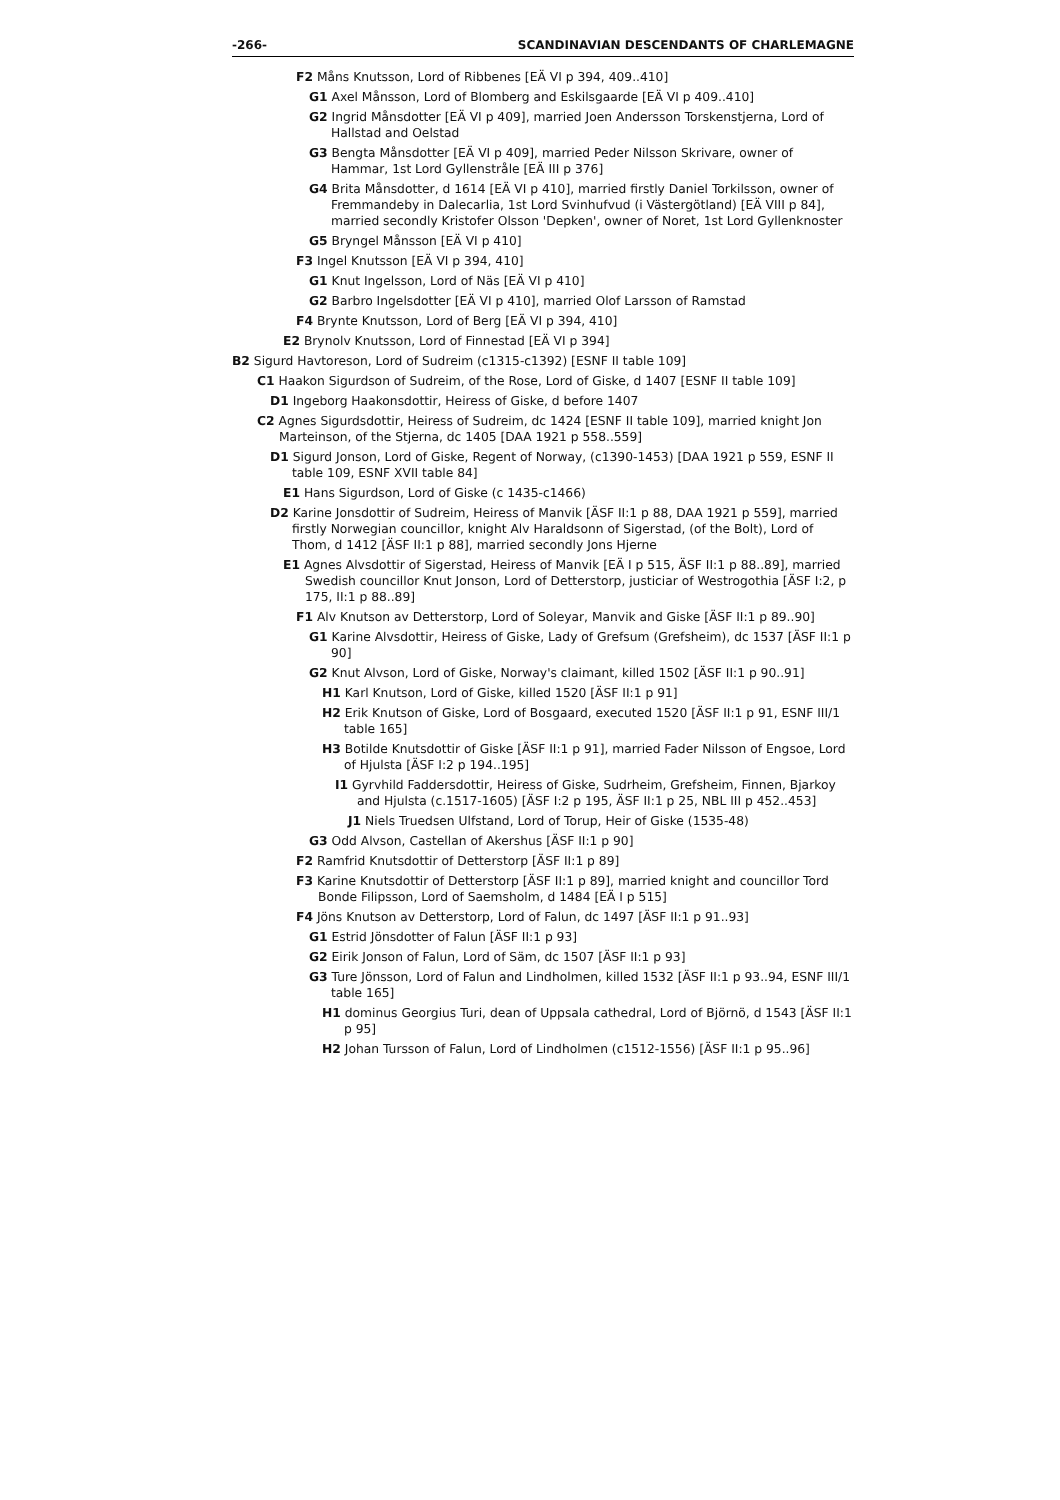-266- SCANDINAVIAN DESCENDANTS OF CHARLEMAGNE
F2 Måns Knutsson, Lord of Ribbenes [EÄ VI p 394, 409..410]
G1 Axel Månsson, Lord of Blomberg and Eskilsgaarde [EÄ VI p 409..410]
G2 Ingrid Månsdotter [EÄ VI p 409], married Joen Andersson Torskenstjerna, Lord of Hallstad and Oelstad
G3 Bengta Månsdotter [EÄ VI p 409], married Peder Nilsson Skrivare, owner of Hammar, 1st Lord Gyllenstråle [EÄ III p 376]
G4 Brita Månsdotter, d 1614 [EÄ VI p 410], married firstly Daniel Torkilsson, owner of Fremmandeby in Dalecarlia, 1st Lord Svinhufvud (i Västergötland) [EÄ VIII p 84], married secondly Kristofer Olsson 'Depken', owner of Noret, 1st Lord Gyllenknoster
G5 Bryngel Månsson [EÄ VI p 410]
F3 Ingel Knutsson [EÄ VI p 394, 410]
G1 Knut Ingelsson, Lord of Näs [EÄ VI p 410]
G2 Barbro Ingelsdotter [EÄ VI p 410], married Olof Larsson of Ramstad
F4 Brynte Knutsson, Lord of Berg [EÄ VI p 394, 410]
E2 Brynolv Knutsson, Lord of Finnestad [EÄ VI p 394]
B2 Sigurd Havtoreson, Lord of Sudreim (c1315-c1392) [ESNF II table 109]
C1 Haakon Sigurdson of Sudreim, of the Rose, Lord of Giske, d 1407 [ESNF II table 109]
D1 Ingeborg Haakonsdottir, Heiress of Giske, d before 1407
C2 Agnes Sigurdsdottir, Heiress of Sudreim, dc 1424 [ESNF II table 109], married knight Jon Marteinson, of the Stjerna, dc 1405 [DAA 1921 p 558..559]
D1 Sigurd Jonson, Lord of Giske, Regent of Norway, (c1390-1453) [DAA 1921 p 559, ESNF II table 109, ESNF XVII table 84]
E1 Hans Sigurdson, Lord of Giske (c 1435-c1466)
D2 Karine Jonsdottir of Sudreim, Heiress of Manvik [ÄSF II:1 p 88, DAA 1921 p 559], married firstly Norwegian councillor, knight Alv Haraldsonn of Sigerstad, (of the Bolt), Lord of Thom, d 1412 [ÄSF II:1 p 88], married secondly Jons Hjerne
E1 Agnes Alvsdottir of Sigerstad, Heiress of Manvik [EÄ I p 515, ÄSF II:1 p 88..89], married Swedish councillor Knut Jonson, Lord of Detterstorp, justiciar of Westrogothia [ÄSF I:2, p 175, II:1 p 88..89]
F1 Alv Knutson av Detterstorp, Lord of Soleyar, Manvik and Giske [ÄSF II:1 p 89..90]
G1 Karine Alvsdottir, Heiress of Giske, Lady of Grefsum (Grefsheim), dc 1537 [ÄSF II:1 p 90]
G2 Knut Alvson, Lord of Giske, Norway's claimant, killed 1502 [ÄSF II:1 p 90..91]
H1 Karl Knutson, Lord of Giske, killed 1520 [ÄSF II:1 p 91]
H2 Erik Knutson of Giske, Lord of Bosgaard, executed 1520 [ÄSF II:1 p 91, ESNF III/1 table 165]
H3 Botilde Knutsdottir of Giske [ÄSF II:1 p 91], married Fader Nilsson of Engsoe, Lord of Hjulsta [ÄSF I:2 p 194..195]
I1 Gyrvhild Faddersdottir, Heiress of Giske, Sudrheim, Grefsheim, Finnen, Bjarkoy and Hjulsta (c.1517-1605) [ÄSF I:2 p 195, ÄSF II:1 p 25, NBL III p 452..453]
J1 Niels Truedsen Ulfstand, Lord of Torup, Heir of Giske (1535-48)
G3 Odd Alvson, Castellan of Akershus [ÄSF II:1 p 90]
F2 Ramfrid Knutsdottir of Detterstorp [ÄSF II:1 p 89]
F3 Karine Knutsdottir of Detterstorp [ÄSF II:1 p 89], married knight and councillor Tord Bonde Filipsson, Lord of Saemsholm, d 1484 [EÄ I p 515]
F4 Jöns Knutson av Detterstorp, Lord of Falun, dc 1497 [ÄSF II:1 p 91..93]
G1 Estrid Jönsdotter of Falun [ÄSF II:1 p 93]
G2 Eirik Jonson of Falun, Lord of Säm, dc 1507 [ÄSF II:1 p 93]
G3 Ture Jönsson, Lord of Falun and Lindholmen, killed 1532 [ÄSF II:1 p 93..94, ESNF III/1 table 165]
H1 dominus Georgius Turi, dean of Uppsala cathedral, Lord of Björnö, d 1543 [ÄSF II:1 p 95]
H2 Johan Tursson of Falun, Lord of Lindholmen (c1512-1556) [ÄSF II:1 p 95..96]